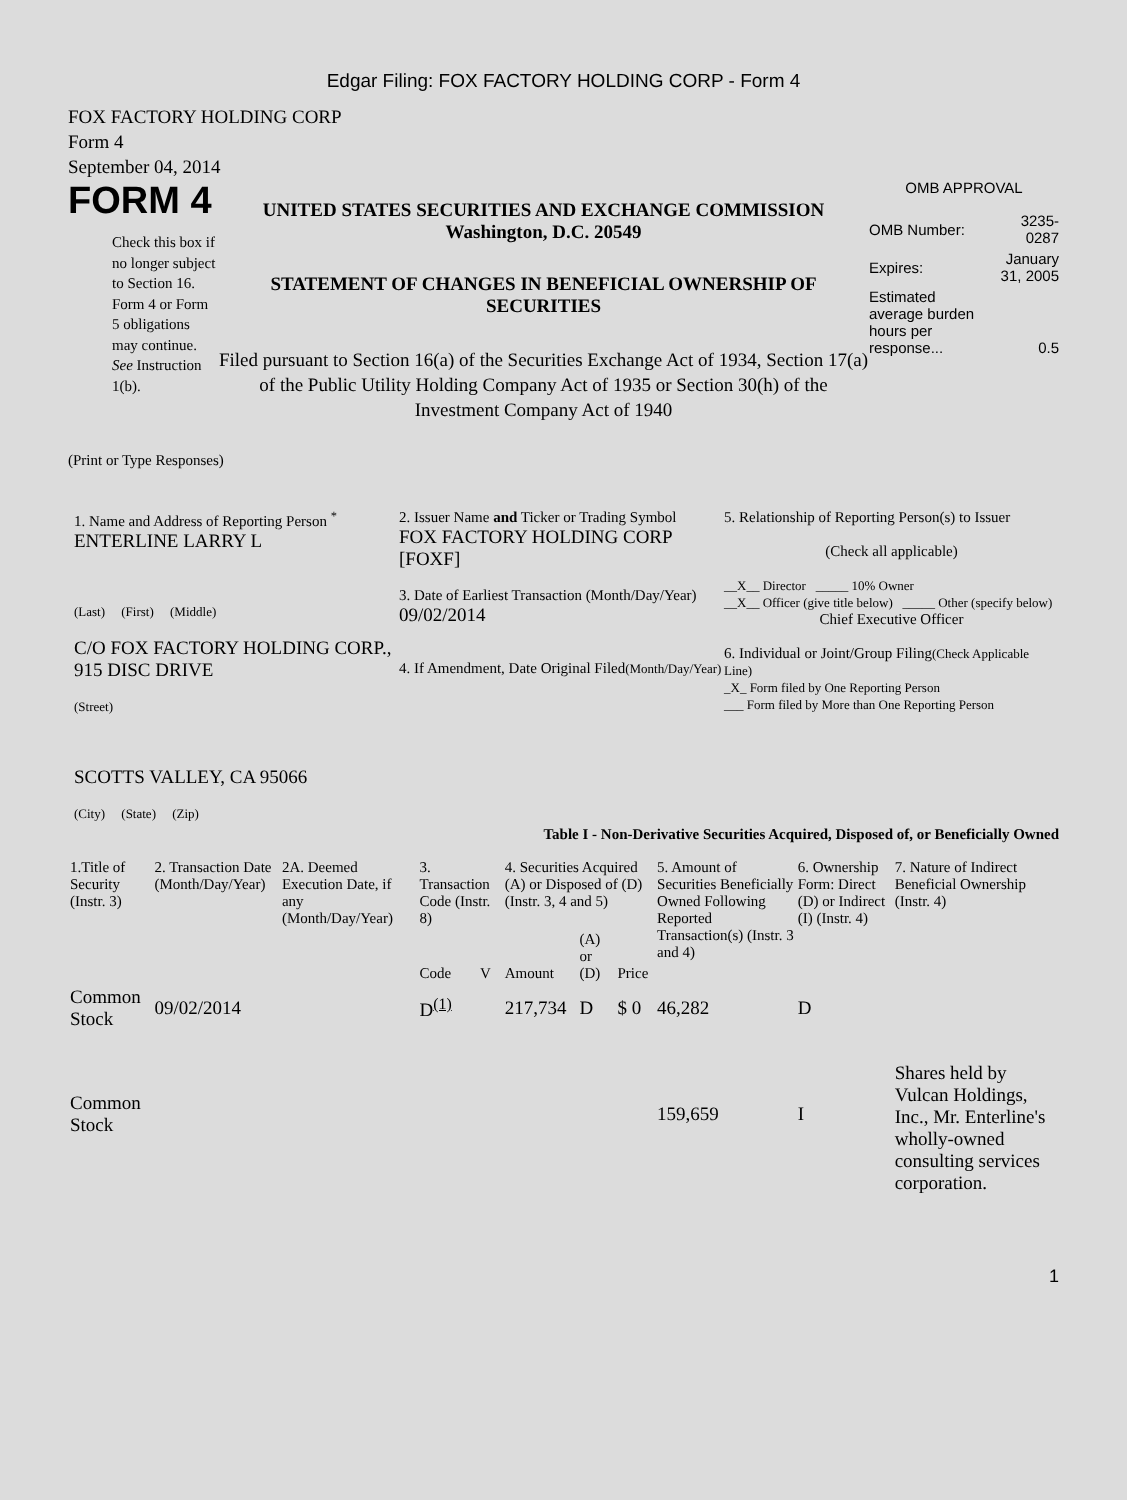Edgar Filing: FOX FACTORY HOLDING CORP - Form 4
FOX FACTORY HOLDING CORP
Form 4
September 04, 2014
FORM 4
Check this box if no longer subject to Section 16. Form 4 or Form 5 obligations may continue. See Instruction 1(b).
UNITED STATES SECURITIES AND EXCHANGE COMMISSION
Washington, D.C. 20549
STATEMENT OF CHANGES IN BENEFICIAL OWNERSHIP OF SECURITIES
Filed pursuant to Section 16(a) of the Securities Exchange Act of 1934, Section 17(a) of the Public Utility Holding Company Act of 1935 or Section 30(h) of the Investment Company Act of 1940
OMB APPROVAL
| OMB Number: | 3235-0287 |
| Expires: | January 31, 2005 |
| Estimated average burden hours per response... | 0.5 |
(Print or Type Responses)
1. Name and Address of Reporting Person <sup>*</sup>
ENTERLINE LARRY L
(Last) (First) (Middle)
C/O FOX FACTORY HOLDING CORP., 915 DISC DRIVE
(Street)
SCOTTS VALLEY, CA 95066
(City) (State) (Zip)
2. Issuer Name and Ticker or Trading Symbol
FOX FACTORY HOLDING CORP [FOXF]
3. Date of Earliest Transaction (Month/Day/Year)
09/02/2014
4. If Amendment, Date Original Filed(Month/Day/Year)
5. Relationship of Reporting Person(s) to Issuer
(Check all applicable)
__X__ Director _____ 10% Owner
__X__ Officer (give title below) _____ Other (specify below)
Chief Executive Officer
6. Individual or Joint/Group Filing(Check Applicable Line)
_X_ Form filed by One Reporting Person
___ Form filed by More than One Reporting Person
Table I - Non-Derivative Securities Acquired, Disposed of, or Beneficially Owned
| 1.Title of Security (Instr. 3) | 2. Transaction Date (Month/Day/Year) | 2A. Deemed Execution Date, if any (Month/Day/Year) | 3. Transaction Code (Instr. 8) | | 4. Securities Acquired (A) or Disposed of (D) (Instr. 3, 4 and 5) | | | 5. Amount of Securities Beneficially Owned Following Reported Transaction(s) (Instr. 3 and 4) | 6. Ownership Form: Direct (D) or Indirect (I) (Instr. 4) | 7. Nature of Indirect Beneficial Ownership (Instr. 4) |
| --- | --- | --- | --- | --- | --- | --- | --- | --- | --- | --- |
| | | | Code | V | Amount | (A) or (D) | Price | | | |
| Common Stock | 09/02/2014 | | D<sup>(1)</sup> | | 217,734 | D | $ 0 | 46,282 | D | |
| Common Stock | | | | | | | | 159,659 | I | Shares held by Vulcan Holdings, Inc., Mr. Enterline's wholly-owned consulting services corporation. |
1